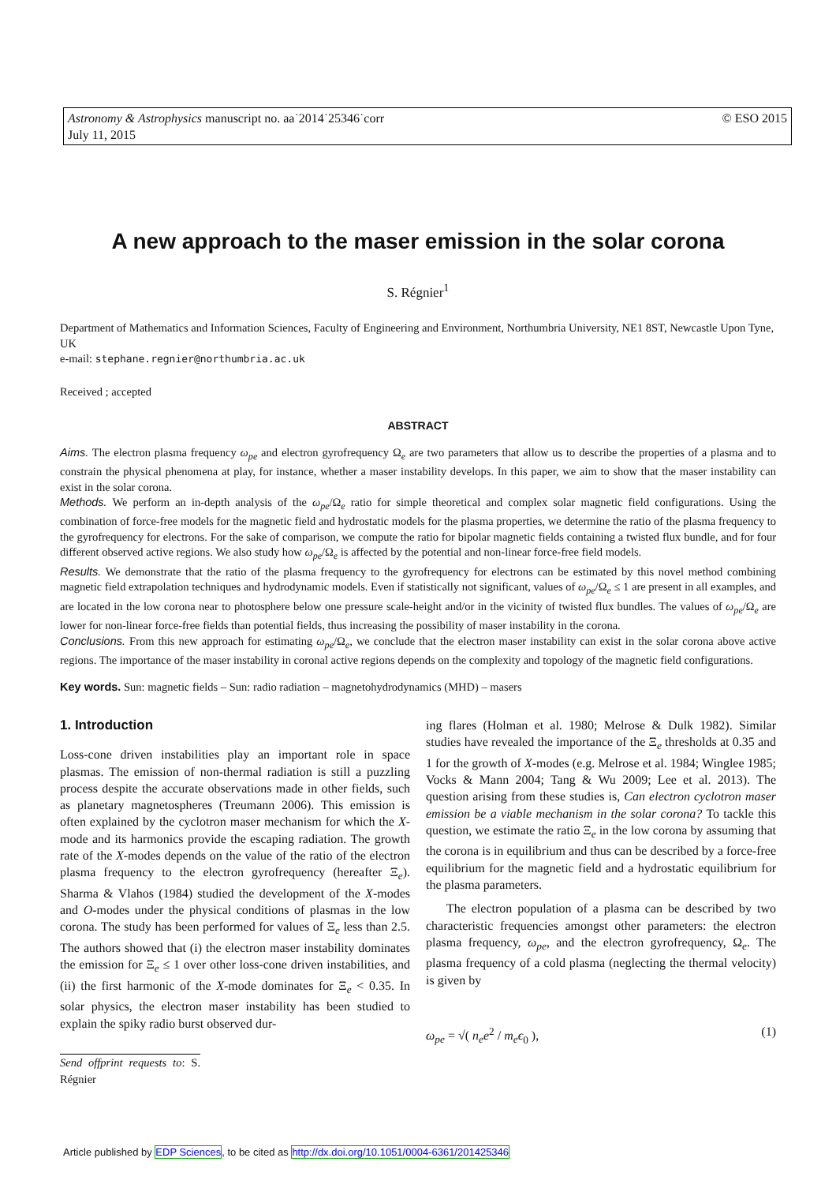Astronomy & Astrophysics manuscript no. aa˙2014˙25346˙corr
July 11, 2015
© ESO 2015
A new approach to the maser emission in the solar corona
S. Régnier<sup>1</sup>
Department of Mathematics and Information Sciences, Faculty of Engineering and Environment, Northumbria University, NE1 8ST, Newcastle Upon Tyne, UK
e-mail: stephane.regnier@northumbria.ac.uk
Received ; accepted
ABSTRACT
Aims. The electron plasma frequency ω<sub>pe</sub> and electron gyrofrequency Ω<sub>e</sub> are two parameters that allow us to describe the properties of a plasma and to constrain the physical phenomena at play, for instance, whether a maser instability develops. In this paper, we aim to show that the maser instability can exist in the solar corona.
Methods. We perform an in-depth analysis of the ω<sub>pe</sub>/Ω<sub>e</sub> ratio for simple theoretical and complex solar magnetic field configurations. Using the combination of force-free models for the magnetic field and hydrostatic models for the plasma properties, we determine the ratio of the plasma frequency to the gyrofrequency for electrons. For the sake of comparison, we compute the ratio for bipolar magnetic fields containing a twisted flux bundle, and for four different observed active regions. We also study how ω<sub>pe</sub>/Ω<sub>e</sub> is affected by the potential and non-linear force-free field models.
Results. We demonstrate that the ratio of the plasma frequency to the gyrofrequency for electrons can be estimated by this novel method combining magnetic field extrapolation techniques and hydrodynamic models. Even if statistically not significant, values of ω<sub>pe</sub>/Ω<sub>e</sub> ≤ 1 are present in all examples, and are located in the low corona near to photosphere below one pressure scale-height and/or in the vicinity of twisted flux bundles. The values of ω<sub>pe</sub>/Ω<sub>e</sub> are lower for non-linear force-free fields than potential fields, thus increasing the possibility of maser instability in the corona.
Conclusions. From this new approach for estimating ω<sub>pe</sub>/Ω<sub>e</sub>, we conclude that the electron maser instability can exist in the solar corona above active regions. The importance of the maser instability in coronal active regions depends on the complexity and topology of the magnetic field configurations.
Key words. Sun: magnetic fields – Sun: radio radiation – magnetohydrodynamics (MHD) – masers
1. Introduction
Loss-cone driven instabilities play an important role in space plasmas. The emission of non-thermal radiation is still a puzzling process despite the accurate observations made in other fields, such as planetary magnetospheres (Treumann 2006). This emission is often explained by the cyclotron maser mechanism for which the X-mode and its harmonics provide the escaping radiation. The growth rate of the X-modes depends on the value of the ratio of the electron plasma frequency to the electron gyrofrequency (hereafter Ξ<sub>e</sub>). Sharma & Vlahos (1984) studied the development of the X-modes and O-modes under the physical conditions of plasmas in the low corona. The study has been performed for values of Ξ<sub>e</sub> less than 2.5. The authors showed that (i) the electron maser instability dominates the emission for Ξ<sub>e</sub> ≤ 1 over other loss-cone driven instabilities, and (ii) the first harmonic of the X-mode dominates for Ξ<sub>e</sub> < 0.35. In solar physics, the electron maser instability has been studied to explain the spiky radio burst observed dur-
Send offprint requests to: S. Régnier
ing flares (Holman et al. 1980; Melrose & Dulk 1982). Similar studies have revealed the importance of the Ξ<sub>e</sub> thresholds at 0.35 and 1 for the growth of X-modes (e.g. Melrose et al. 1984; Winglee 1985; Vocks & Mann 2004; Tang & Wu 2009; Lee et al. 2013). The question arising from these studies is, Can electron cyclotron maser emission be a viable mechanism in the solar corona? To tackle this question, we estimate the ratio Ξ<sub>e</sub> in the low corona by assuming that the corona is in equilibrium and thus can be described by a force-free equilibrium for the magnetic field and a hydrostatic equilibrium for the plasma parameters.
The electron population of a plasma can be described by two characteristic frequencies amongst other parameters: the electron plasma frequency, ω<sub>pe</sub>, and the electron gyrofrequency, Ω<sub>e</sub>. The plasma frequency of a cold plasma (neglecting the thermal velocity) is given by
ω<sub>pe</sub> = √( n<sub>e</sub>e<sup>2</sup> / m<sub>e</sub>ϵ<sub>0</sub> ), (1)
Article published by EDP Sciences, to be cited as http://dx.doi.org/10.1051/0004-6361/201425346